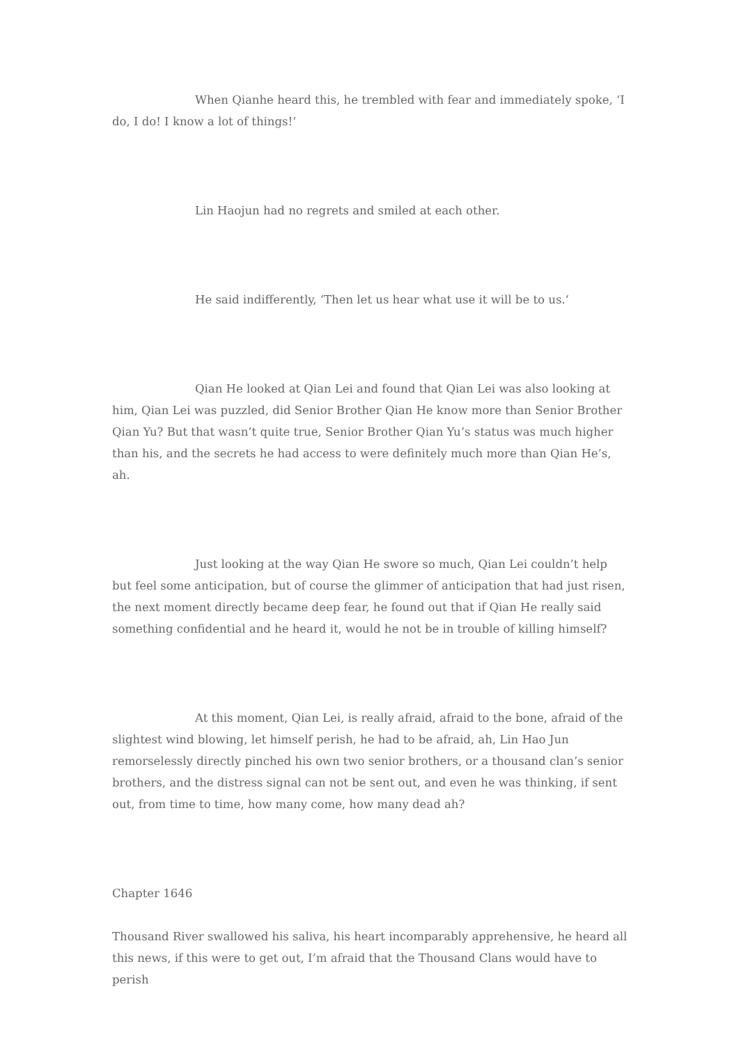When Qianhe heard this, he trembled with fear and immediately spoke, ‘I do, I do! I know a lot of things!‘
Lin Haojun had no regrets and smiled at each other.
He said indifferently, ‘Then let us hear what use it will be to us.‘
Qian He looked at Qian Lei and found that Qian Lei was also looking at him, Qian Lei was puzzled, did Senior Brother Qian He know more than Senior Brother Qian Yu? But that wasn’t quite true, Senior Brother Qian Yu’s status was much higher than his, and the secrets he had access to were definitely much more than Qian He’s, ah.
Just looking at the way Qian He swore so much, Qian Lei couldn’t help but feel some anticipation, but of course the glimmer of anticipation that had just risen, the next moment directly became deep fear, he found out that if Qian He really said something confidential and he heard it, would he not be in trouble of killing himself?
At this moment, Qian Lei, is really afraid, afraid to the bone, afraid of the slightest wind blowing, let himself perish, he had to be afraid, ah, Lin Hao Jun remorselessly directly pinched his own two senior brothers, or a thousand clan’s senior brothers, and the distress signal can not be sent out, and even he was thinking, if sent out, from time to time, how many come, how many dead ah?
Chapter 1646
Thousand River swallowed his saliva, his heart incomparably apprehensive, he heard all this news, if this were to get out, I’m afraid that the Thousand Clans would have to perish